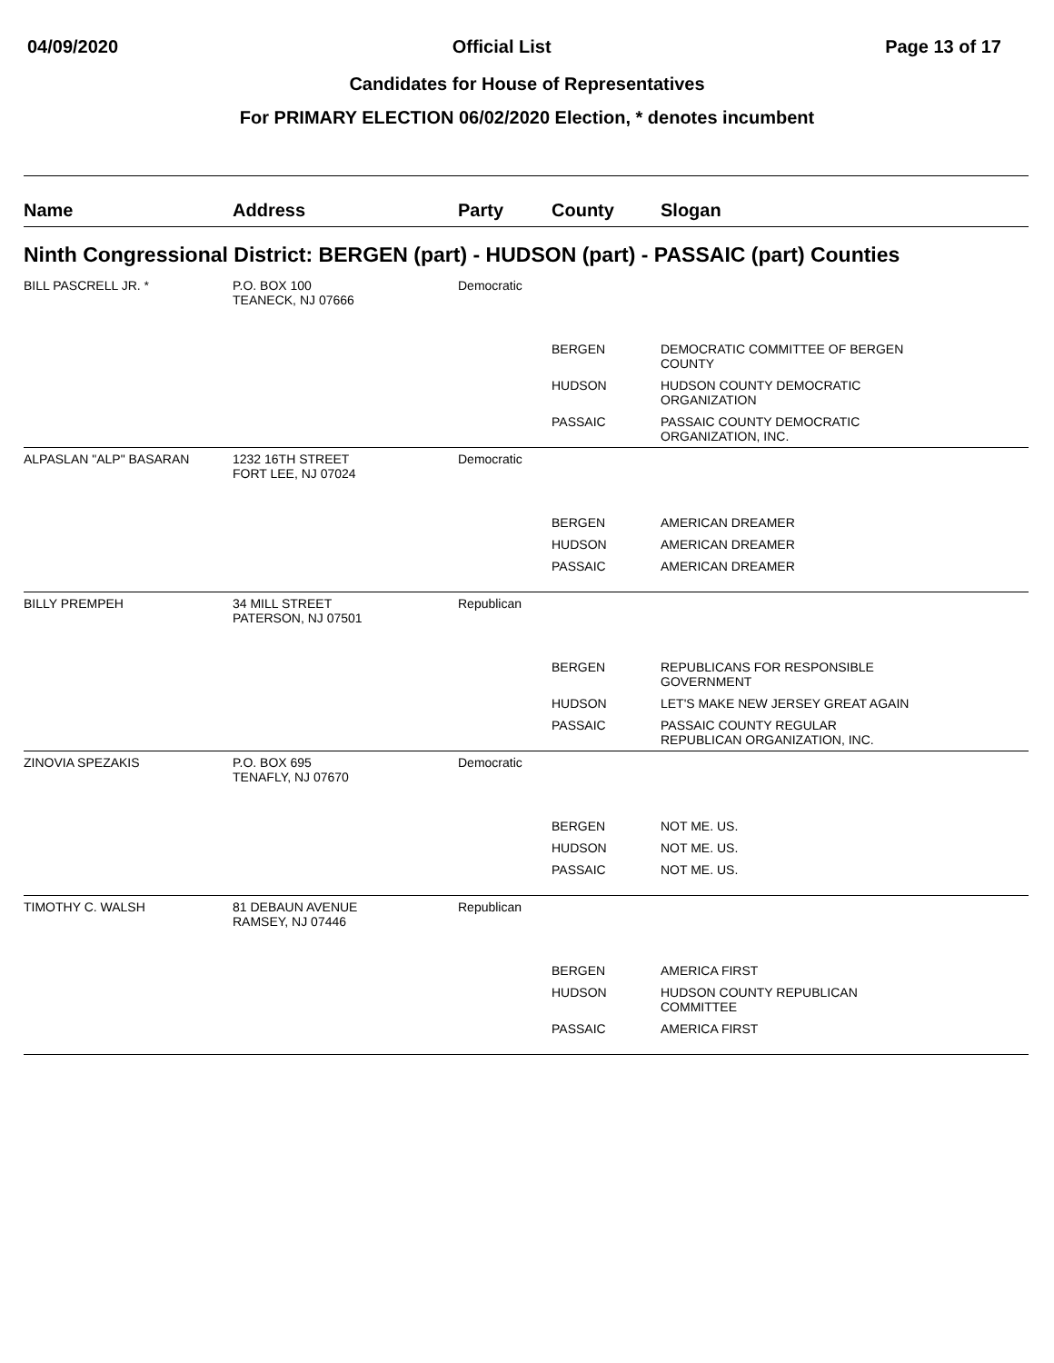04/09/2020 Official List Page 13 of 17
Candidates for House of Representatives
For PRIMARY ELECTION 06/02/2020 Election, * denotes incumbent
| Name | Address | Party | County | Slogan |
| --- | --- | --- | --- | --- |
| Ninth Congressional District: BERGEN (part) - HUDSON (part) - PASSAIC (part) Counties | | | | |
| BILL PASCRELL JR. * | P.O. BOX 100 TEANECK, NJ 07666 | Democratic | | |
| | | | BERGEN | DEMOCRATIC COMMITTEE OF BERGEN COUNTY |
| | | | HUDSON | HUDSON COUNTY DEMOCRATIC ORGANIZATION |
| | | | PASSAIC | PASSAIC COUNTY DEMOCRATIC ORGANIZATION, INC. |
| ALPASLAN "ALP" BASARAN | 1232 16TH STREET FORT LEE, NJ 07024 | Democratic | | |
| | | | BERGEN | AMERICAN DREAMER |
| | | | HUDSON | AMERICAN DREAMER |
| | | | PASSAIC | AMERICAN DREAMER |
| BILLY PREMPEH | 34 MILL STREET PATERSON, NJ 07501 | Republican | | |
| | | | BERGEN | REPUBLICANS FOR RESPONSIBLE GOVERNMENT |
| | | | HUDSON | LET'S MAKE NEW JERSEY GREAT AGAIN |
| | | | PASSAIC | PASSAIC COUNTY REGULAR REPUBLICAN ORGANIZATION, INC. |
| ZINOVIA SPEZAKIS | P.O. BOX 695 TENAFLY, NJ 07670 | Democratic | | |
| | | | BERGEN | NOT ME. US. |
| | | | HUDSON | NOT ME. US. |
| | | | PASSAIC | NOT ME. US. |
| TIMOTHY C. WALSH | 81 DEBAUN AVENUE RAMSEY, NJ 07446 | Republican | | |
| | | | BERGEN | AMERICA FIRST |
| | | | HUDSON | HUDSON COUNTY REPUBLICAN COMMITTEE |
| | | | PASSAIC | AMERICA FIRST |